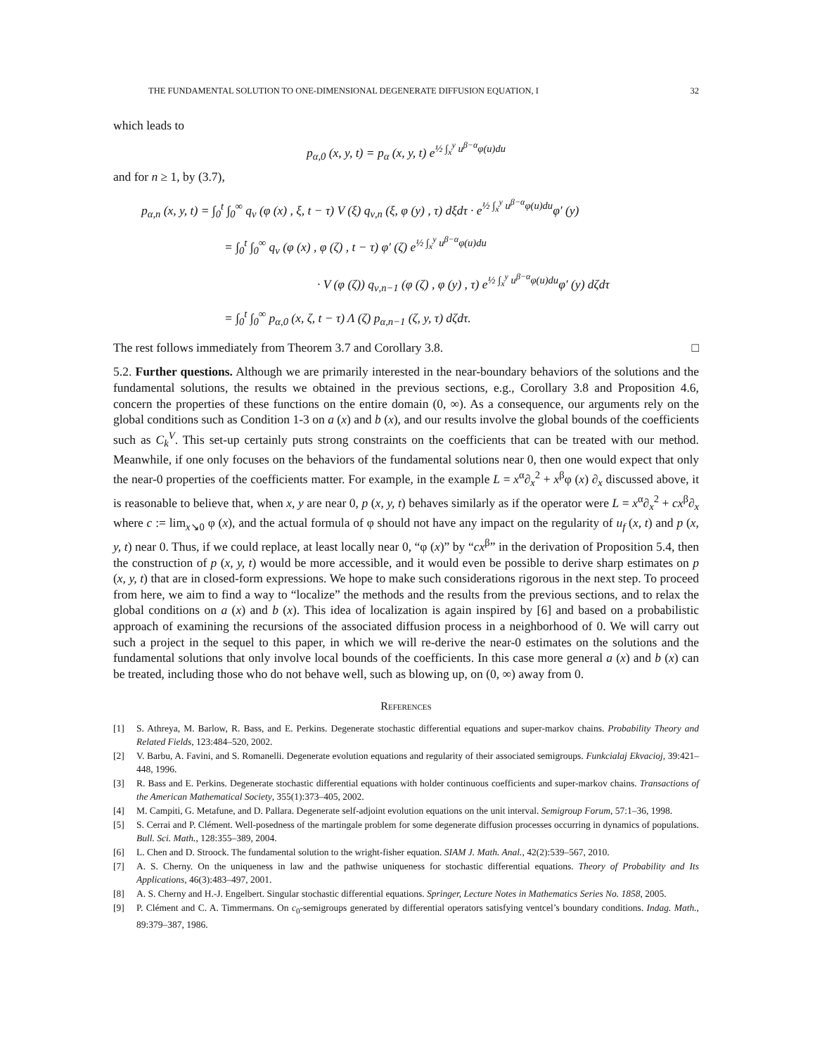THE FUNDAMENTAL SOLUTION TO ONE-DIMENSIONAL DEGENERATE DIFFUSION EQUATION, I 32
which leads to
p<sub>α,0</sub> (x, y, t) = p<sub>α</sub> (x, y, t) e<sup>½ ∫<sub>x</sub><sup>y</sup> u<sup>β−α</sup>φ(u)du</sup>
and for n ≥ 1, by (3.7),
p<sub>α,n</sub> (x, y, t) = ∫<sub>0</sub><sup>t</sup> ∫<sub>0</sub><sup>∞</sup> q<sub>ν</sub> (φ (x) , ξ, t − τ) V (ξ) q<sub>ν,n</sub> (ξ, φ (y) , τ) dξdτ · e<sup>½ ∫<sub>x</sub><sup>y</sup> u<sup>β−α</sup>φ(u)du</sup>φ′ (y)
= ∫<sub>0</sub><sup>t</sup> ∫<sub>0</sub><sup>∞</sup> q<sub>ν</sub> (φ (x) , φ (ζ) , t − τ) φ′ (ζ) e<sup>½ ∫<sub>x</sub><sup>y</sup> u<sup>β−α</sup>φ(u)du</sup>
· V (φ (ζ)) q<sub>ν,n−1</sub> (φ (ζ) , φ (y) , τ) e<sup>½ ∫<sub>x</sub><sup>y</sup> u<sup>β−α</sup>φ(u)du</sup>φ′ (y) dζdτ
= ∫<sub>0</sub><sup>t</sup> ∫<sub>0</sub><sup>∞</sup> p<sub>α,0</sub> (x, ζ, t − τ) Λ (ζ) p<sub>α,n−1</sub> (ζ, y, τ) dζdτ.
The rest follows immediately from Theorem 3.7 and Corollary 3.8. □
5.2. Further questions. Although we are primarily interested in the near-boundary behaviors of the solutions and the fundamental solutions, the results we obtained in the previous sections, e.g., Corollary 3.8 and Proposition 4.6, concern the properties of these functions on the entire domain (0, ∞). As a consequence, our arguments rely on the global conditions such as Condition 1-3 on a (x) and b (x), and our results involve the global bounds of the coefficients such as C<sub>k</sub><sup>V</sup>. This set-up certainly puts strong constraints on the coefficients that can be treated with our method. Meanwhile, if one only focuses on the behaviors of the fundamental solutions near 0, then one would expect that only the near-0 properties of the coefficients matter. For example, in the example L = x<sup>α</sup>∂<sub>x</sub><sup>2</sup> + x<sup>β</sup>φ (x) ∂<sub>x</sub> discussed above, it is reasonable to believe that, when x, y are near 0, p (x, y, t) behaves similarly as if the operator were L = x<sup>α</sup>∂<sub>x</sub><sup>2</sup> + cx<sup>β</sup>∂<sub>x</sub> where c := lim<sub>x↘0</sub> φ (x), and the actual formula of φ should not have any impact on the regularity of u<sub>f</sub> (x, t) and p (x, y, t) near 0. Thus, if we could replace, at least locally near 0, “φ (x)” by “cx<sup>β</sup>” in the derivation of Proposition 5.4, then the construction of p (x, y, t) would be more accessible, and it would even be possible to derive sharp estimates on p (x, y, t) that are in closed-form expressions. We hope to make such considerations rigorous in the next step. To proceed from here, we aim to find a way to “localize” the methods and the results from the previous sections, and to relax the global conditions on a (x) and b (x). This idea of localization is again inspired by [6] and based on a probabilistic approach of examining the recursions of the associated diffusion process in a neighborhood of 0. We will carry out such a project in the sequel to this paper, in which we will re-derive the near-0 estimates on the solutions and the fundamental solutions that only involve local bounds of the coefficients. In this case more general a (x) and b (x) can be treated, including those who do not behave well, such as blowing up, on (0, ∞) away from 0.
References
[1] S. Athreya, M. Barlow, R. Bass, and E. Perkins. Degenerate stochastic differential equations and super-markov chains. Probability Theory and Related Fields, 123:484–520, 2002.
[2] V. Barbu, A. Favini, and S. Romanelli. Degenerate evolution equations and regularity of their associated semigroups. Funkcialaj Ekvacioj, 39:421–448, 1996.
[3] R. Bass and E. Perkins. Degenerate stochastic differential equations with holder continuous coefficients and super-markov chains. Transactions of the American Mathematical Society, 355(1):373–405, 2002.
[4] M. Campiti, G. Metafune, and D. Pallara. Degenerate self-adjoint evolution equations on the unit interval. Semigroup Forum, 57:1–36, 1998.
[5] S. Cerrai and P. Clément. Well-posedness of the martingale problem for some degenerate diffusion processes occurring in dynamics of populations. Bull. Sci. Math., 128:355–389, 2004.
[6] L. Chen and D. Stroock. The fundamental solution to the wright-fisher equation. SIAM J. Math. Anal., 42(2):539–567, 2010.
[7] A. S. Cherny. On the uniqueness in law and the pathwise uniqueness for stochastic differential equations. Theory of Probability and Its Applications, 46(3):483–497, 2001.
[8] A. S. Cherny and H.-J. Engelbert. Singular stochastic differential equations. Springer, Lecture Notes in Mathematics Series No. 1858, 2005.
[9] P. Clément and C. A. Timmermans. On c<sub>0</sub>-semigroups generated by differential operators satisfying ventcel’s boundary conditions. Indag. Math., 89:379–387, 1986.